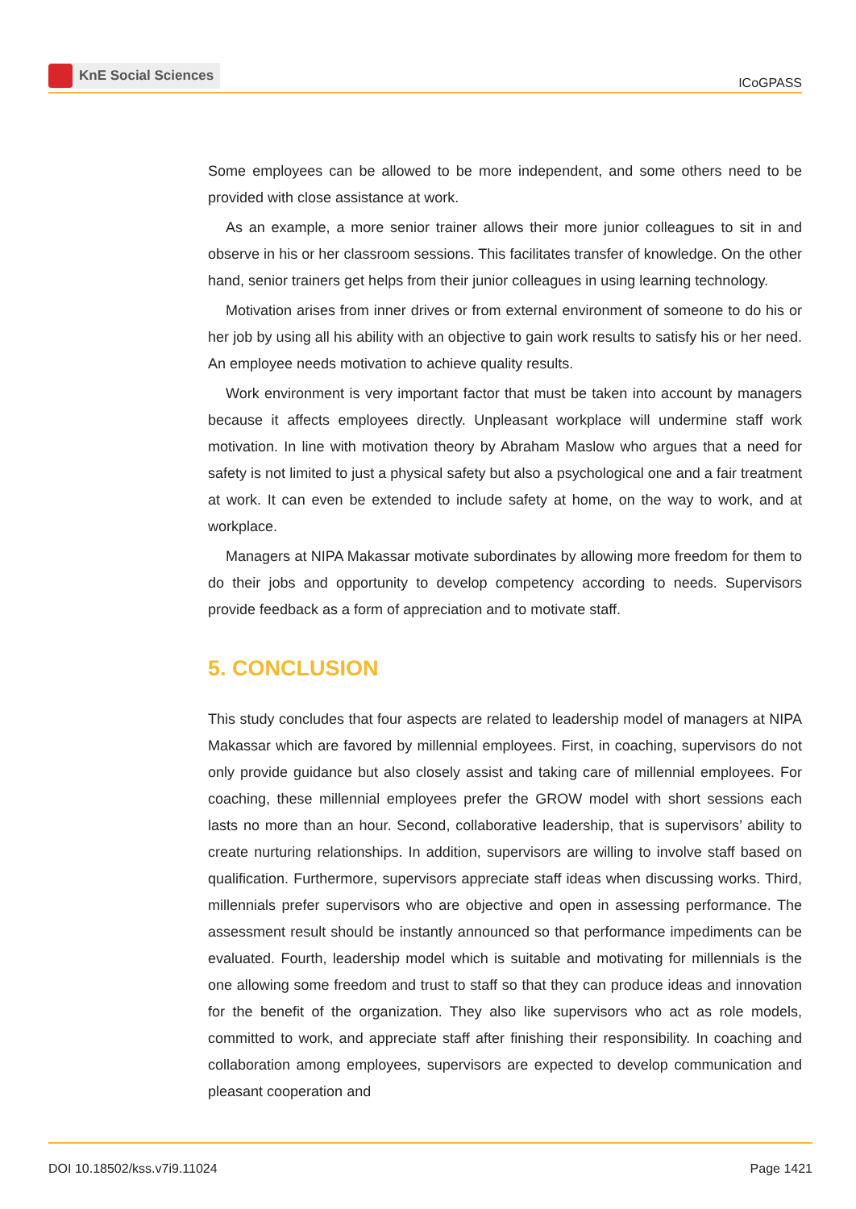KnE Social Sciences
ICoGPASS
Some employees can be allowed to be more independent, and some others need to be provided with close assistance at work.
As an example, a more senior trainer allows their more junior colleagues to sit in and observe in his or her classroom sessions. This facilitates transfer of knowledge. On the other hand, senior trainers get helps from their junior colleagues in using learning technology.
Motivation arises from inner drives or from external environment of someone to do his or her job by using all his ability with an objective to gain work results to satisfy his or her need. An employee needs motivation to achieve quality results.
Work environment is very important factor that must be taken into account by managers because it affects employees directly. Unpleasant workplace will undermine staff work motivation. In line with motivation theory by Abraham Maslow who argues that a need for safety is not limited to just a physical safety but also a psychological one and a fair treatment at work. It can even be extended to include safety at home, on the way to work, and at workplace.
Managers at NIPA Makassar motivate subordinates by allowing more freedom for them to do their jobs and opportunity to develop competency according to needs. Supervisors provide feedback as a form of appreciation and to motivate staff.
5. CONCLUSION
This study concludes that four aspects are related to leadership model of managers at NIPA Makassar which are favored by millennial employees. First, in coaching, supervisors do not only provide guidance but also closely assist and taking care of millennial employees. For coaching, these millennial employees prefer the GROW model with short sessions each lasts no more than an hour. Second, collaborative leadership, that is supervisors’ ability to create nurturing relationships. In addition, supervisors are willing to involve staff based on qualification. Furthermore, supervisors appreciate staff ideas when discussing works. Third, millennials prefer supervisors who are objective and open in assessing performance. The assessment result should be instantly announced so that performance impediments can be evaluated. Fourth, leadership model which is suitable and motivating for millennials is the one allowing some freedom and trust to staff so that they can produce ideas and innovation for the benefit of the organization. They also like supervisors who act as role models, committed to work, and appreciate staff after finishing their responsibility. In coaching and collaboration among employees, supervisors are expected to develop communication and pleasant cooperation and
DOI 10.18502/kss.v7i9.11024 Page 1421